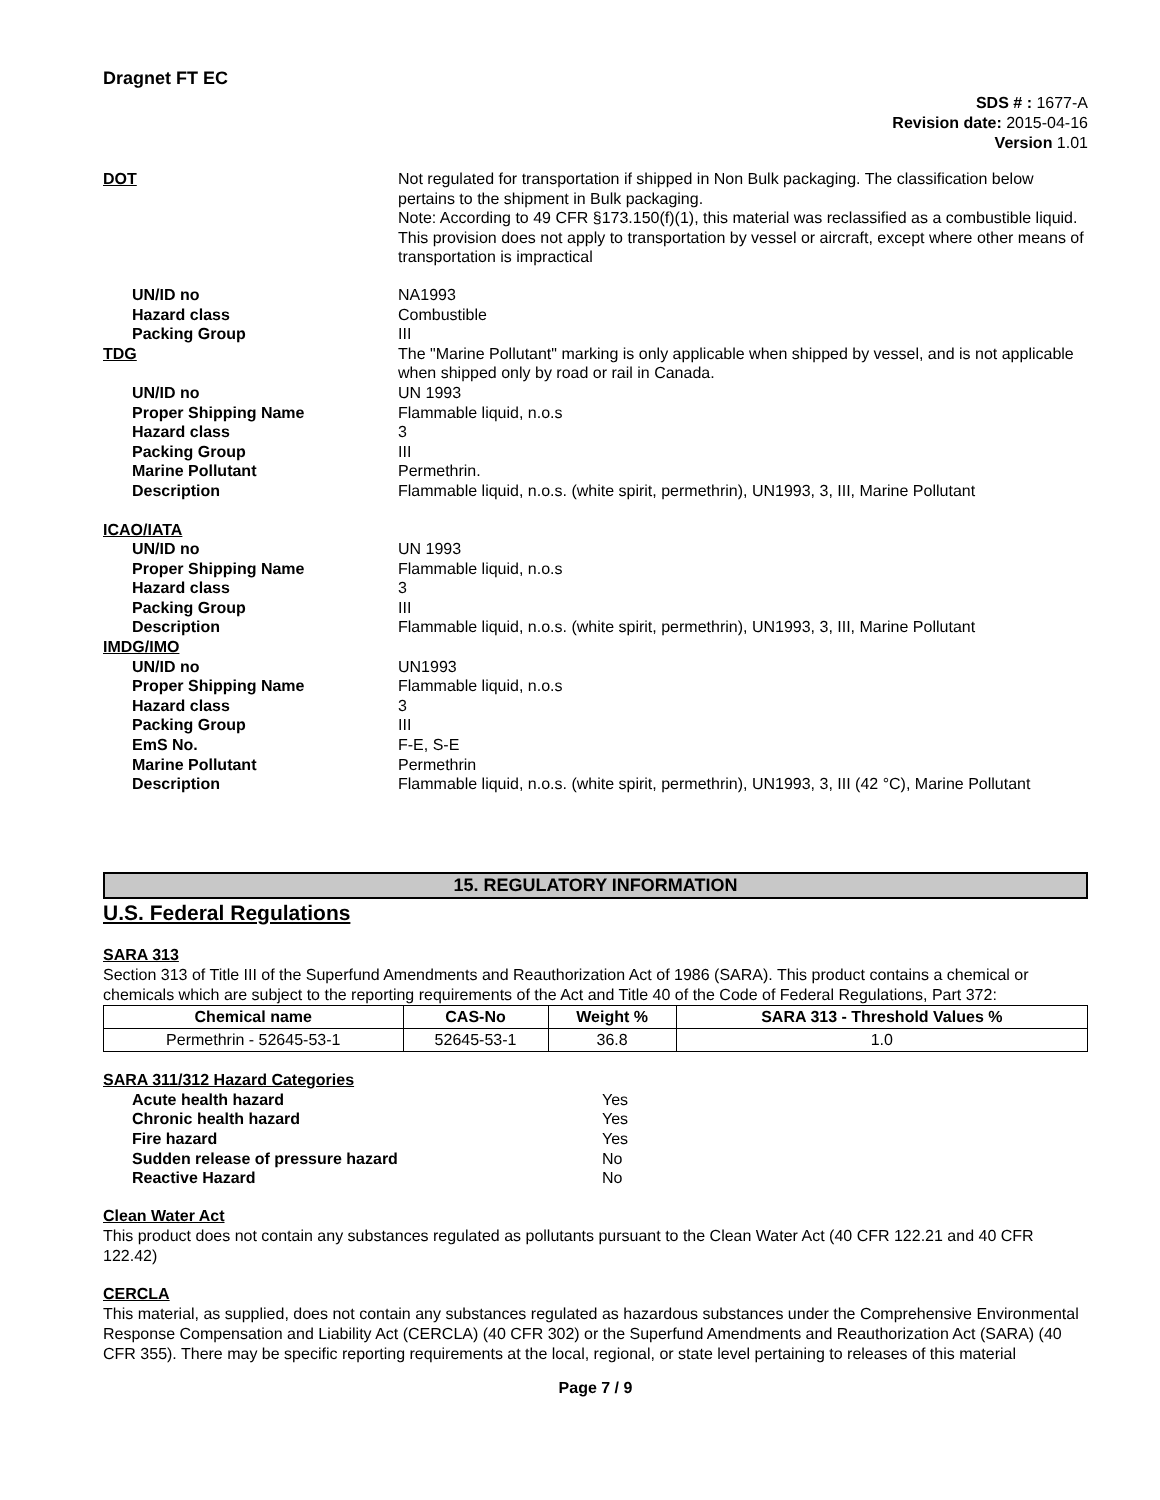Dragnet FT EC
SDS # : 1677-A
Revision date: 2015-04-16
Version 1.01
DOT Not regulated for transportation if shipped in Non Bulk packaging. The classification below pertains to the shipment in Bulk packaging.
Note: According to 49 CFR §173.150(f)(1), this material was reclassified as a combustible liquid. This provision does not apply to transportation by vessel or aircraft, except where other means of transportation is impractical
UN/ID no NA1993
Hazard class Combustible
Packing Group III
TDG The "Marine Pollutant" marking is only applicable when shipped by vessel, and is not applicable when shipped only by road or rail in Canada.
UN/ID no UN 1993
Proper Shipping Name Flammable liquid, n.o.s
Hazard class 3
Packing Group III
Marine Pollutant Permethrin.
Description Flammable liquid, n.o.s. (white spirit, permethrin), UN1993, 3, III, Marine Pollutant
ICAO/IATA
UN/ID no UN 1993
Proper Shipping Name Flammable liquid, n.o.s
Hazard class 3
Packing Group III
Description Flammable liquid, n.o.s. (white spirit, permethrin), UN1993, 3, III, Marine Pollutant
IMDG/IMO
UN/ID no UN1993
Proper Shipping Name Flammable liquid, n.o.s
Hazard class 3
Packing Group III
EmS No. F-E, S-E
Marine Pollutant Permethrin
Description Flammable liquid, n.o.s. (white spirit, permethrin), UN1993, 3, III (42 °C), Marine Pollutant
15. REGULATORY INFORMATION
U.S. Federal Regulations
SARA 313
Section 313 of Title III of the Superfund Amendments and Reauthorization Act of 1986 (SARA). This product contains a chemical or chemicals which are subject to the reporting requirements of the Act and Title 40 of the Code of Federal Regulations, Part 372:
| Chemical name | CAS-No | Weight % | SARA 313 - Threshold Values % |
| --- | --- | --- | --- |
| Permethrin - 52645-53-1 | 52645-53-1 | 36.8 | 1.0 |
SARA 311/312 Hazard Categories
Acute health hazard Yes
Chronic health hazard Yes
Fire hazard Yes
Sudden release of pressure hazard No
Reactive Hazard No
Clean Water Act
This product does not contain any substances regulated as pollutants pursuant to the Clean Water Act (40 CFR 122.21 and 40 CFR 122.42)
CERCLA
This material, as supplied, does not contain any substances regulated as hazardous substances under the Comprehensive Environmental Response Compensation and Liability Act (CERCLA) (40 CFR 302) or the Superfund Amendments and Reauthorization Act (SARA) (40 CFR 355). There may be specific reporting requirements at the local, regional, or state level pertaining to releases of this material
Page 7 / 9